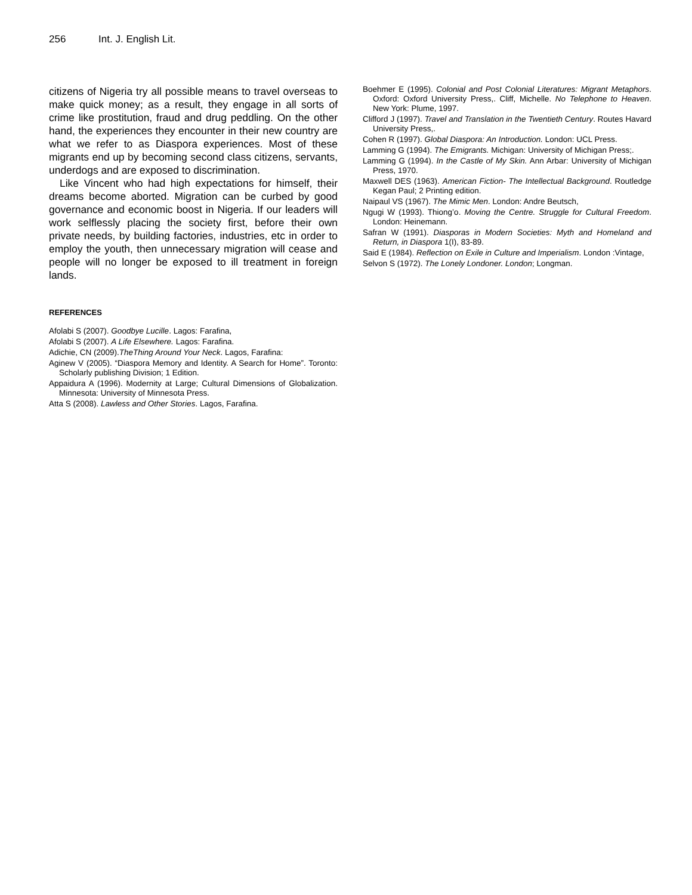256 Int. J. English Lit.
citizens of Nigeria try all possible means to travel overseas to make quick money; as a result, they engage in all sorts of crime like prostitution, fraud and drug peddling. On the other hand, the experiences they encounter in their new country are what we refer to as Diaspora experiences. Most of these migrants end up by becoming second class citizens, servants, underdogs and are exposed to discrimination.
Like Vincent who had high expectations for himself, their dreams become aborted. Migration can be curbed by good governance and economic boost in Nigeria. If our leaders will work selflessly placing the society first, before their own private needs, by building factories, industries, etc in order to employ the youth, then unnecessary migration will cease and people will no longer be exposed to ill treatment in foreign lands.
REFERENCES
Afolabi S (2007). Goodbye Lucille. Lagos: Farafina,
Afolabi S (2007). A Life Elsewhere. Lagos: Farafina.
Adichie, CN (2009).TheThing Around Your Neck. Lagos, Farafina:
Aginew V (2005). “Diaspora Memory and Identity. A Search for Home”. Toronto: Scholarly publishing Division; 1 Edition.
Appaidura A (1996). Modernity at Large; Cultural Dimensions of Globalization. Minnesota: University of Minnesota Press.
Atta S (2008). Lawless and Other Stories. Lagos, Farafina.
Boehmer E (1995). Colonial and Post Colonial Literatures: Migrant Metaphors. Oxford: Oxford University Press,. Cliff, Michelle. No Telephone to Heaven. New York: Plume, 1997.
Clifford J (1997). Travel and Translation in the Twentieth Century. Routes Havard University Press,.
Cohen R (1997). Global Diaspora: An Introduction. London: UCL Press.
Lamming G (1994). The Emigrants. Michigan: University of Michigan Press;.
Lamming G (1994). In the Castle of My Skin. Ann Arbar: University of Michigan Press, 1970.
Maxwell DES (1963). American Fiction- The Intellectual Background. Routledge Kegan Paul; 2 Printing edition.
Naipaul VS (1967). The Mimic Men. London: Andre Beutsch,
Ngugi W (1993). Thiong’o. Moving the Centre. Struggle for Cultural Freedom. London: Heinemann.
Safran W (1991). Diasporas in Modern Societies: Myth and Homeland and Return, in Diaspora 1(I), 83-89.
Said E (1984). Reflection on Exile in Culture and Imperialism. London :Vintage,
Selvon S (1972). The Lonely Londoner. London; Longman.